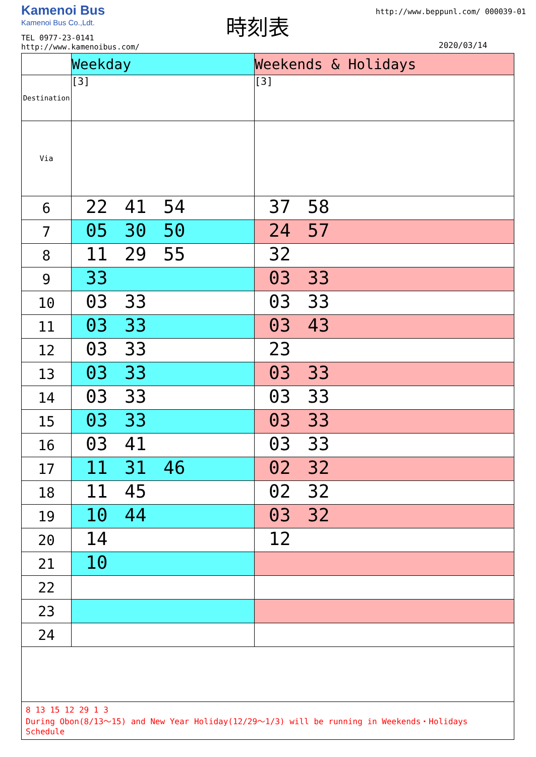Kamenoi Bus
Kamenoi Bus Co.,Ldt.
TEL 0977-23-0141
http://www.kamenoibus.com/
時刻表
http://www.beppunl.com/ 000039-01
2020/03/14
| | Weekday | Weekends & Holidays |
| Destination | [3] | [3] |
| Via | | |
| 6 | 22 41 54 | 37 58 |
| 7 | 05 30 50 | 24 57 |
| 8 | 11 29 55 | 32 |
| 9 | 33 | 03 33 |
| 10 | 03 33 | 03 33 |
| 11 | 03 33 | 03 43 |
| 12 | 03 33 | 23 |
| 13 | 03 33 | 03 33 |
| 14 | 03 33 | 03 33 |
| 15 | 03 33 | 03 33 |
| 16 | 03 41 | 03 33 |
| 17 | 11 31 46 | 02 32 |
| 18 | 11 45 | 02 32 |
| 19 | 10 44 | 03 32 |
| 20 | 14 | 12 |
| 21 | 10 | |
| 22 | | |
| 23 | | |
| 24 | | |
| 8 13 15 12 29 1 3 During Obon(8/13～15) and New Year Holiday(12/29～1/3) will be running in Weekends・Holidays Schedule | | |